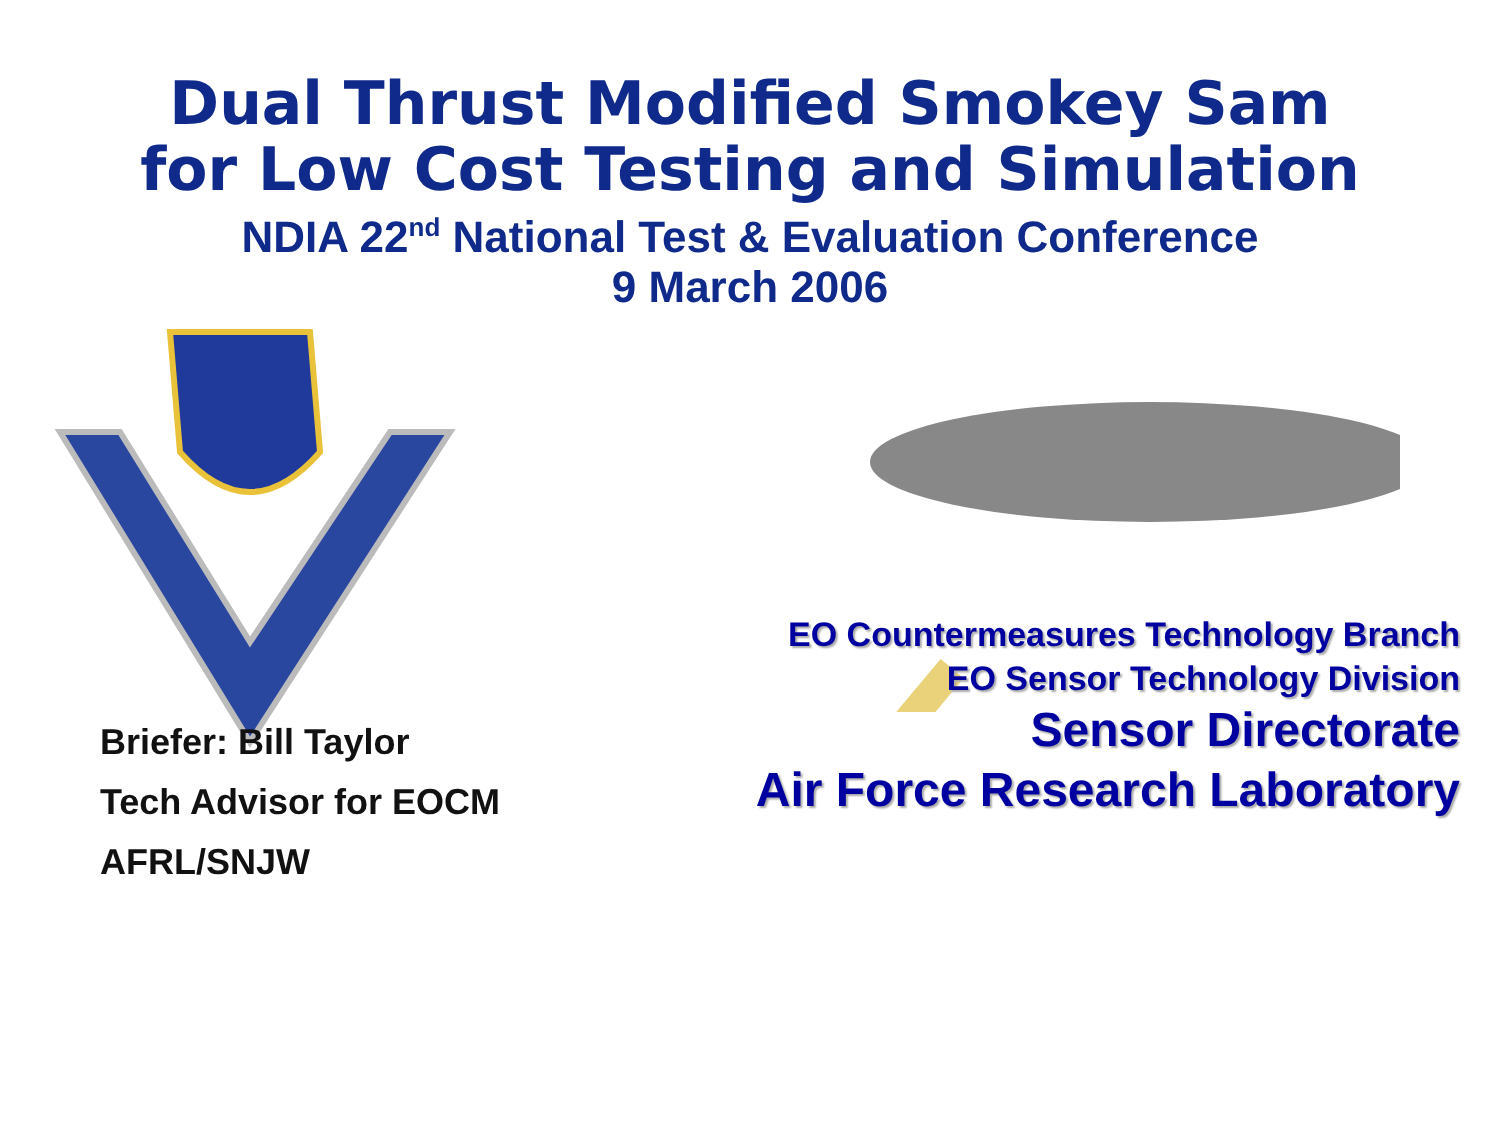Dual Thrust Modified Smokey Sam
for Low Cost Testing and Simulation
NDIA 22<sup>nd</sup> National Test & Evaluation Conference
9 March 2006
Briefer: Bill Taylor
Tech Advisor for EOCM
AFRL/SNJW
EO Countermeasures Technology Branch
EO Sensor Technology Division
Sensor Directorate
Air Force Research Laboratory